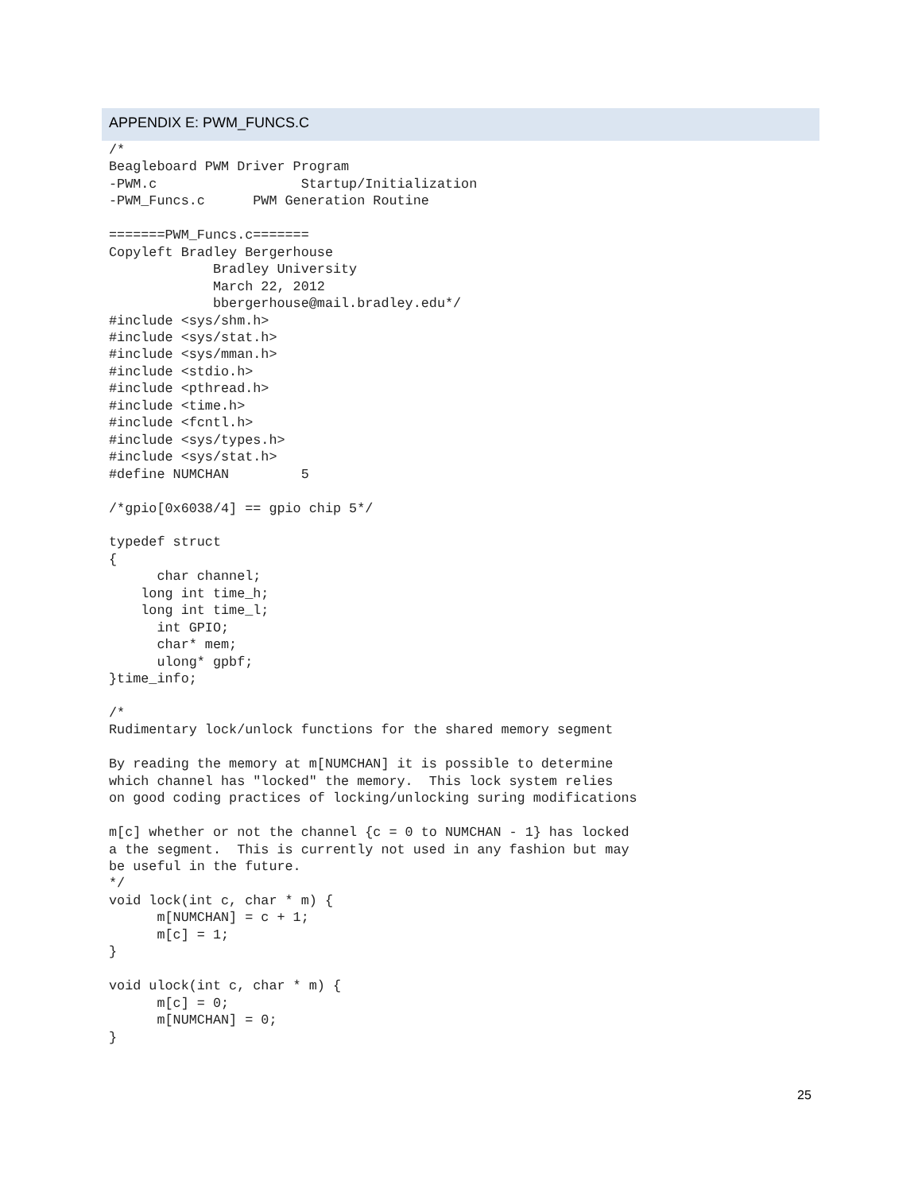APPENDIX E: PWM_FUNCS.C
/*
Beagleboard PWM Driver Program
-PWM.c                  Startup/Initialization
-PWM_Funcs.c      PWM Generation Routine

=======PWM_Funcs.c=======
Copyleft Bradley Bergerhouse
             Bradley University
             March 22, 2012
             bbergerhouse@mail.bradley.edu*/
#include <sys/shm.h>
#include <sys/stat.h>
#include <sys/mman.h>
#include <stdio.h>
#include <pthread.h>
#include <time.h>
#include <fcntl.h>
#include <sys/types.h>
#include <sys/stat.h>
#define NUMCHAN         5

/*gpio[0x6038/4] == gpio chip 5*/

typedef struct
{
      char channel;
    long int time_h;
    long int time_l;
      int GPIO;
      char* mem;
      ulong* gpbf;
}time_info;

/*
Rudimentary lock/unlock functions for the shared memory segment

By reading the memory at m[NUMCHAN] it is possible to determine
which channel has "locked" the memory.  This lock system relies
on good coding practices of locking/unlocking suring modifications

m[c] whether or not the channel {c = 0 to NUMCHAN - 1} has locked
a the segment.  This is currently not used in any fashion but may
be useful in the future.
*/
void lock(int c, char * m) {
      m[NUMCHAN] = c + 1;
      m[c] = 1;
}

void ulock(int c, char * m) {
      m[c] = 0;
      m[NUMCHAN] = 0;
}
25